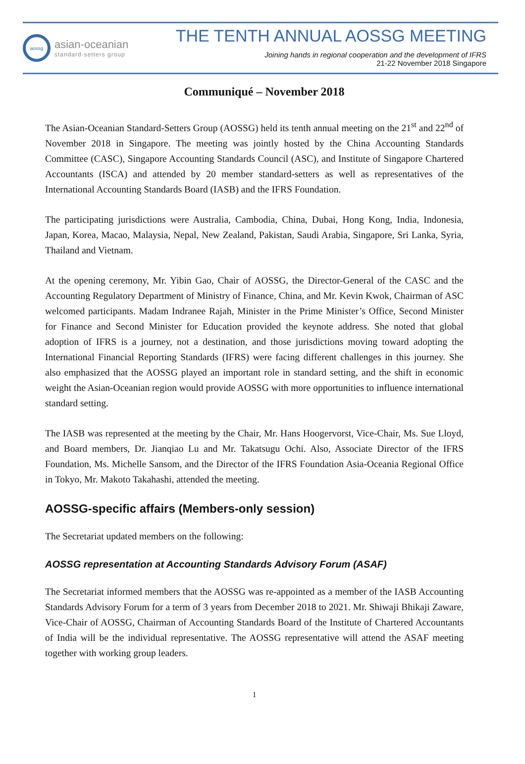aossg
asian-oceanian
standard-setters group
THE TENTH ANNUAL AOSSG MEETING
Joining hands in regional cooperation and the development of IFRS
21-22 November 2018 Singapore
Communiqué – November 2018
The Asian-Oceanian Standard-Setters Group (AOSSG) held its tenth annual meeting on the 21<sup>st</sup> and 22<sup>nd</sup> of November 2018 in Singapore. The meeting was jointly hosted by the China Accounting Standards Committee (CASC), Singapore Accounting Standards Council (ASC), and Institute of Singapore Chartered Accountants (ISCA) and attended by 20 member standard-setters as well as representatives of the International Accounting Standards Board (IASB) and the IFRS Foundation.
The participating jurisdictions were Australia, Cambodia, China, Dubai, Hong Kong, India, Indonesia, Japan, Korea, Macao, Malaysia, Nepal, New Zealand, Pakistan, Saudi Arabia, Singapore, Sri Lanka, Syria, Thailand and Vietnam.
At the opening ceremony, Mr. Yibin Gao, Chair of AOSSG, the Director-General of the CASC and the Accounting Regulatory Department of Ministry of Finance, China, and Mr. Kevin Kwok, Chairman of ASC welcomed participants. Madam Indranee Rajah, Minister in the Prime Minister’s Office, Second Minister for Finance and Second Minister for Education provided the keynote address. She noted that global adoption of IFRS is a journey, not a destination, and those jurisdictions moving toward adopting the International Financial Reporting Standards (IFRS) were facing different challenges in this journey. She also emphasized that the AOSSG played an important role in standard setting, and the shift in economic weight the Asian-Oceanian region would provide AOSSG with more opportunities to influence international standard setting.
The IASB was represented at the meeting by the Chair, Mr. Hans Hoogervorst, Vice-Chair, Ms. Sue Lloyd, and Board members, Dr. Jianqiao Lu and Mr. Takatsugu Ochi. Also, Associate Director of the IFRS Foundation, Ms. Michelle Sansom, and the Director of the IFRS Foundation Asia-Oceania Regional Office in Tokyo, Mr. Makoto Takahashi, attended the meeting.
AOSSG-specific affairs (Members-only session)
The Secretariat updated members on the following:
AOSSG representation at Accounting Standards Advisory Forum (ASAF)
The Secretariat informed members that the AOSSG was re-appointed as a member of the IASB Accounting Standards Advisory Forum for a term of 3 years from December 2018 to 2021. Mr. Shiwaji Bhikaji Zaware, Vice-Chair of AOSSG, Chairman of Accounting Standards Board of the Institute of Chartered Accountants of India will be the individual representative. The AOSSG representative will attend the ASAF meeting together with working group leaders.
1